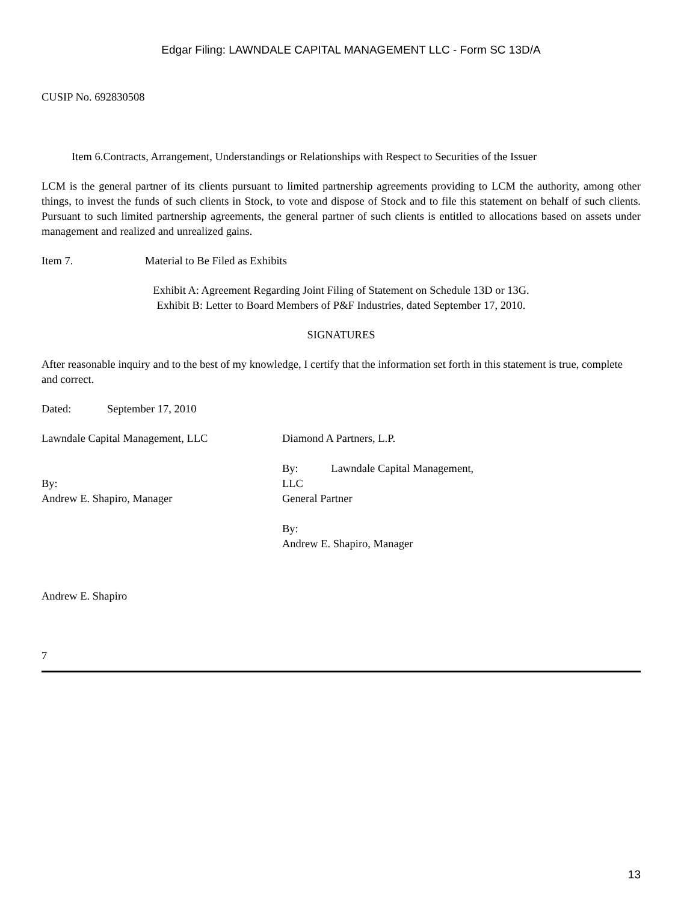Edgar Filing: LAWNDALE CAPITAL MANAGEMENT LLC - Form SC 13D/A
CUSIP No. 692830508
Item 6.Contracts, Arrangement, Understandings or Relationships with Respect to Securities of the Issuer
LCM is the general partner of its clients pursuant to limited partnership agreements providing to LCM the authority, among other things, to invest the funds of such clients in Stock, to vote and dispose of Stock and to file this statement on behalf of such clients. Pursuant to such limited partnership agreements, the general partner of such clients is entitled to allocations based on assets under management and realized and unrealized gains.
Item 7. Material to Be Filed as Exhibits
Exhibit A: Agreement Regarding Joint Filing of Statement on Schedule 13D or 13G.
Exhibit B: Letter to Board Members of P&F Industries, dated September 17, 2010.
SIGNATURES
After reasonable inquiry and to the best of my knowledge, I certify that the information set forth in this statement is true, complete and correct.
Dated: September 17, 2010
Lawndale Capital Management, LLC
By:
Andrew E. Shapiro, Manager
Diamond A Partners, L.P.
By: Lawndale Capital Management,
LLC
General Partner
By:
Andrew E. Shapiro, Manager
Andrew E. Shapiro
7
13